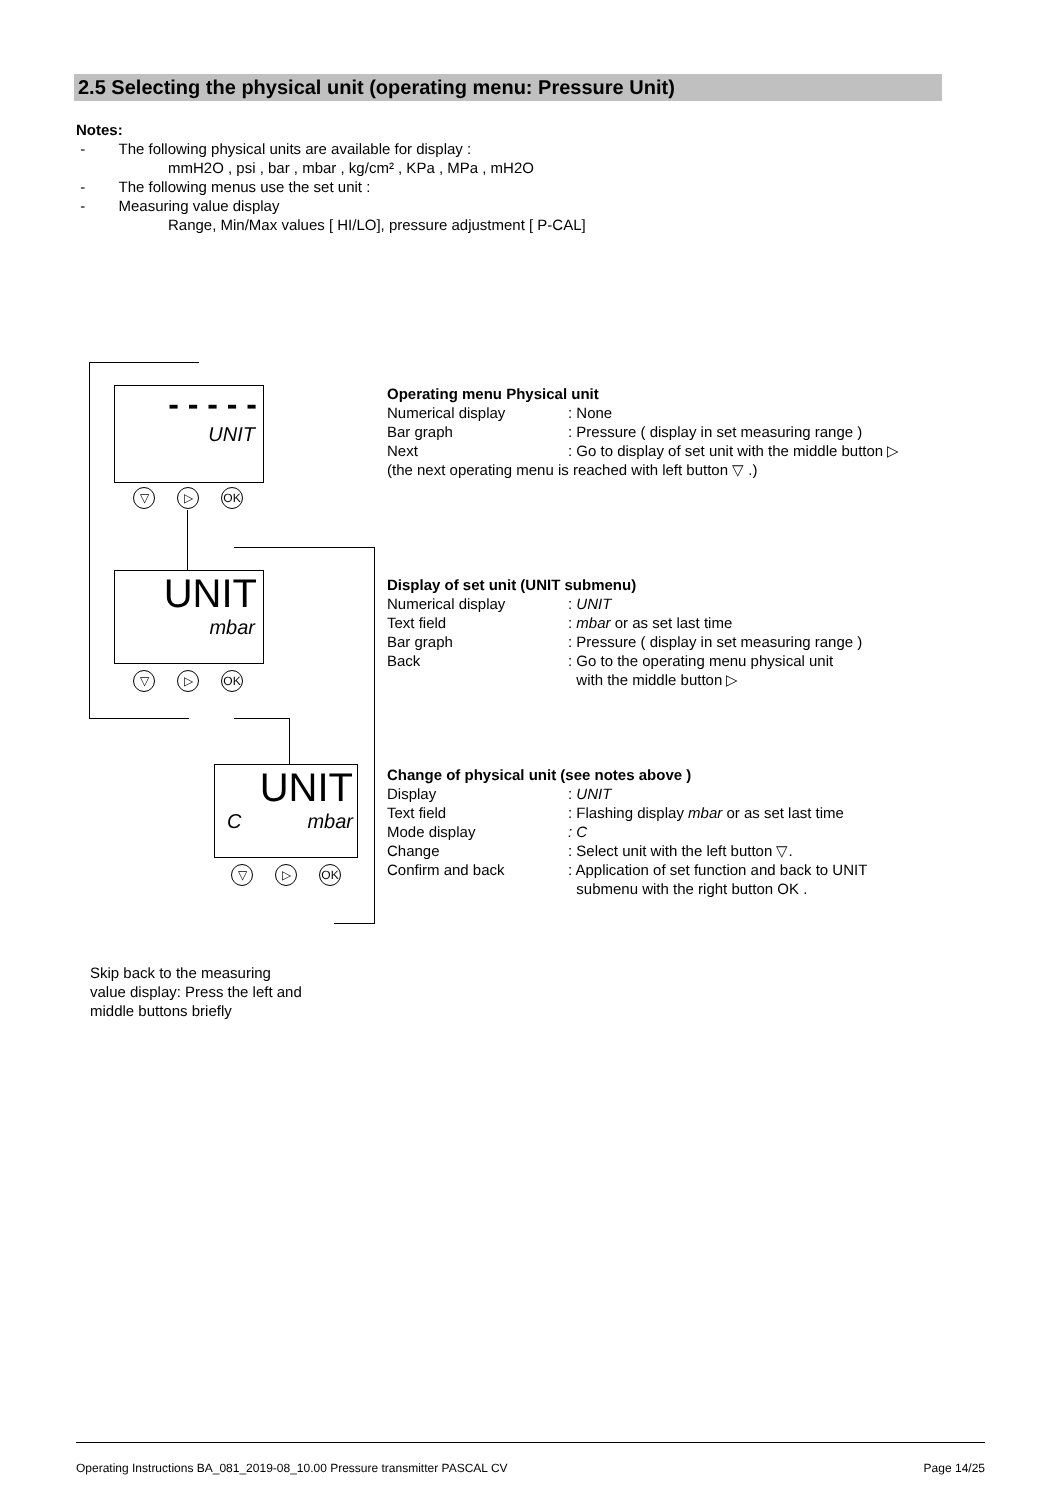2.5 Selecting the physical unit (operating menu: Pressure Unit)
Notes:
- The following physical units are available for display :
mmH2O , psi , bar , mbar , kg/cm² , KPa , MPa , mH2O
- The following menus use the set unit :
- Measuring value display
Range, Min/Max values [ HI/LO], pressure adjustment [ P-CAL]
- - - - -
UNIT
▽ ▷ OK
UNIT
mbar
▽ ▷ OK
UNIT
Cmbar
▽ ▷ OK
Operating menu Physical unit
Numerical display: None
Bar graph: Pressure ( display in set measuring range )
Next: Go to display of set unit with the middle button ▷
(the next operating menu is reached with left button ▽ .)
Display of set unit (UNIT submenu)
Numerical display: UNIT
Text field: mbar or as set last time
Bar graph: Pressure ( display in set measuring range )
Back: Go to the operating menu physical unit
with the middle button ▷
Change of physical unit (see notes above )
Display: UNIT
Text field: Flashing display mbar or as set last time
Mode display: C
Change: Select unit with the left button ▽.
Confirm and back: Application of set function and back to UNIT
submenu with the right button OK .
Skip back to the measuring
value display: Press the left and
middle buttons briefly
Operating Instructions BA_081_2019-08_10.00 Pressure transmitter PASCAL CV Page 14/25